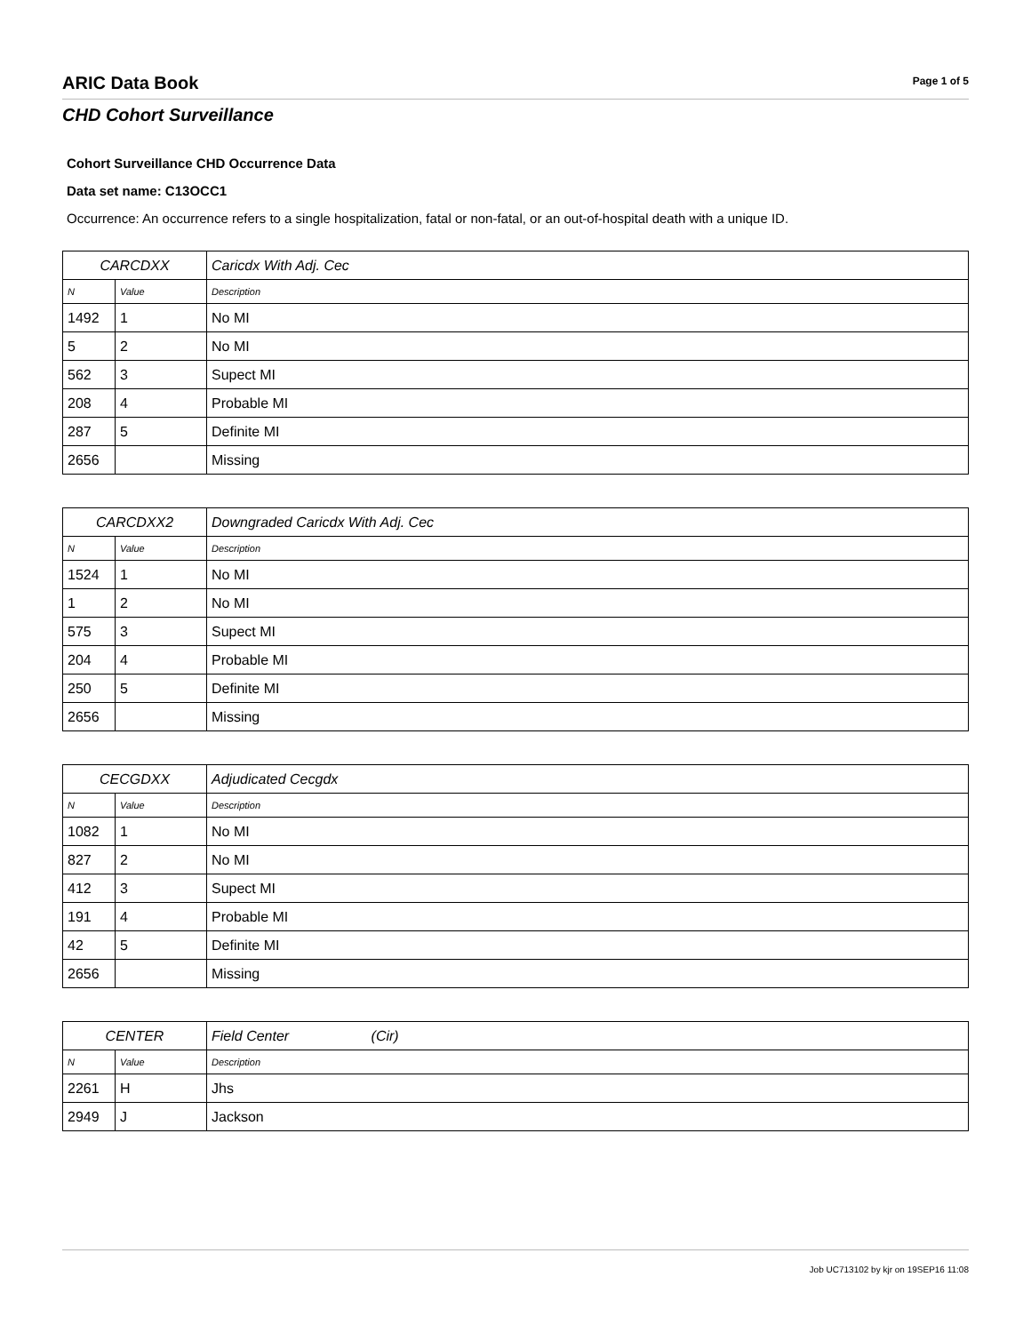ARIC Data Book
Page 1 of 5
CHD Cohort Surveillance
Cohort Surveillance CHD Occurrence Data
Data set name: C13OCC1
Occurrence: An occurrence refers to a single hospitalization, fatal or non-fatal, or an out-of-hospital death with a unique ID.
| CARCDXX | | Caricdx With Adj. Cec |
| --- | --- | --- |
| N | Value | Description |
| 1492 | 1 | No MI |
| 5 | 2 | No MI |
| 562 | 3 | Supect MI |
| 208 | 4 | Probable MI |
| 287 | 5 | Definite MI |
| 2656 | | Missing |
| CARCDXX2 | | Downgraded Caricdx With Adj. Cec |
| --- | --- | --- |
| N | Value | Description |
| 1524 | 1 | No MI |
| 1 | 2 | No MI |
| 575 | 3 | Supect MI |
| 204 | 4 | Probable MI |
| 250 | 5 | Definite MI |
| 2656 | | Missing |
| CECGDXX | | Adjudicated Cecgdx |
| --- | --- | --- |
| N | Value | Description |
| 1082 | 1 | No MI |
| 827 | 2 | No MI |
| 412 | 3 | Supect MI |
| 191 | 4 | Probable MI |
| 42 | 5 | Definite MI |
| 2656 | | Missing |
| CENTER | | Field Center (Cir) |
| --- | --- | --- |
| N | Value | Description |
| 2261 | H | Jhs |
| 2949 | J | Jackson |
Job UC713102 by kjr on 19SEP16 11:08